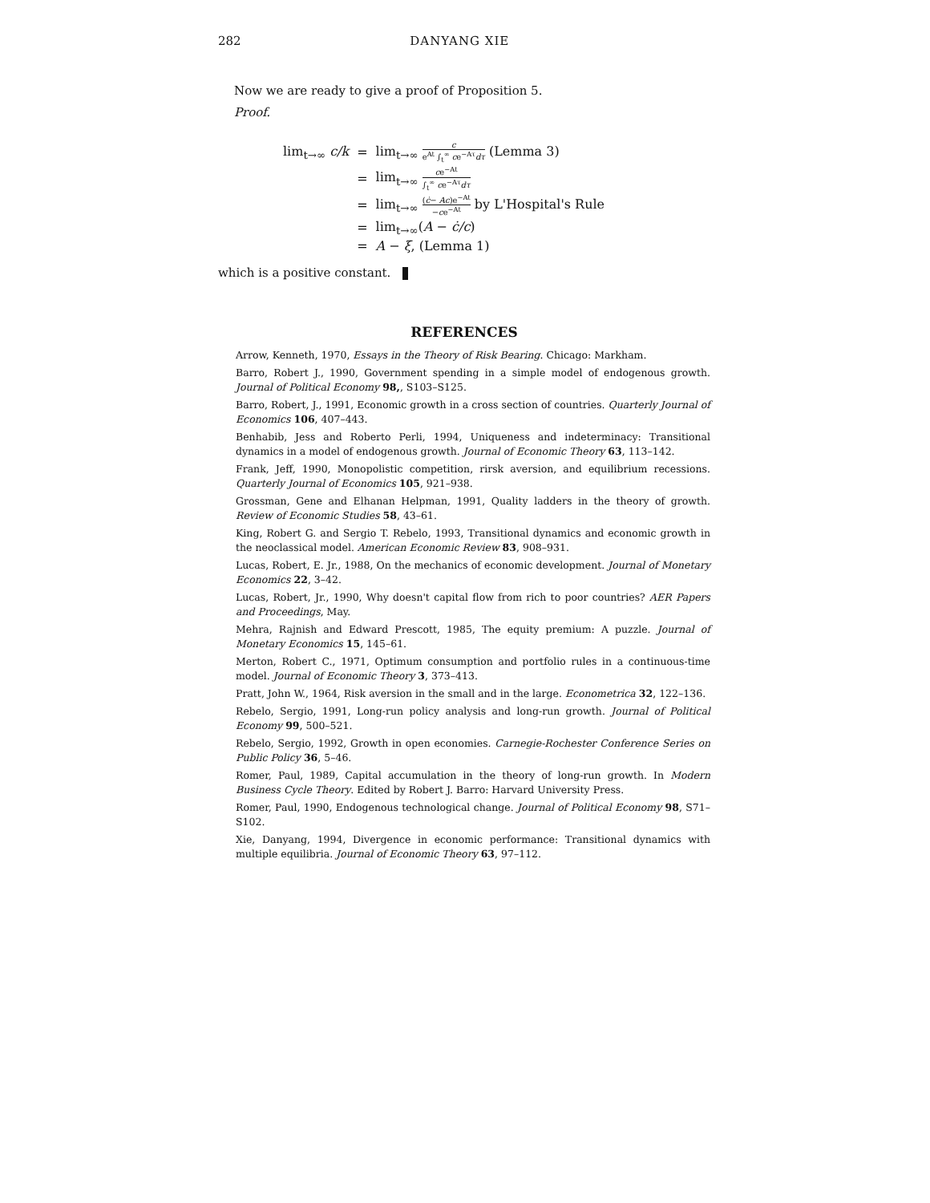282 DANYANG XIE
Now we are ready to give a proof of Proposition 5.
Proof.
| lim<sub>t→∞</sub> c/k | = | lim<sub>t→∞</sub> c e<sup>At</sup> ∫<sub>t</sub><sup>∞</sup> c e<sup>−Aτ</sup> dτ (Lemma 3) |
| | = | lim<sub>t→∞</sub> c e<sup>−At</sup> ∫<sub>t</sub><sup>∞</sup> c e<sup>−Aτ</sup> dτ |
| | = | lim<sub>t→∞</sub> ( ċ − Ac )e<sup>−At</sup> − c e<sup>−At</sup> by L'Hospital's Rule |
| | = | lim<sub>t→∞</sub>( A − ċ/c ) |
| | = | A − ξ , (Lemma 1) |
which is a positive constant.
REFERENCES
Arrow, Kenneth, 1970, Essays in the Theory of Risk Bearing. Chicago: Markham.
Barro, Robert J., 1990, Government spending in a simple model of endogenous growth. Journal of Political Economy 98,, S103–S125.
Barro, Robert, J., 1991, Economic growth in a cross section of countries. Quarterly Journal of Economics 106, 407–443.
Benhabib, Jess and Roberto Perli, 1994, Uniqueness and indeterminacy: Transitional dynamics in a model of endogenous growth. Journal of Economic Theory 63, 113–142.
Frank, Jeff, 1990, Monopolistic competition, rirsk aversion, and equilibrium recessions. Quarterly Journal of Economics 105, 921–938.
Grossman, Gene and Elhanan Helpman, 1991, Quality ladders in the theory of growth. Review of Economic Studies 58, 43–61.
King, Robert G. and Sergio T. Rebelo, 1993, Transitional dynamics and economic growth in the neoclassical model. American Economic Review 83, 908–931.
Lucas, Robert, E. Jr., 1988, On the mechanics of economic development. Journal of Monetary Economics 22, 3–42.
Lucas, Robert, Jr., 1990, Why doesn't capital flow from rich to poor countries? AER Papers and Proceedings, May.
Mehra, Rajnish and Edward Prescott, 1985, The equity premium: A puzzle. Journal of Monetary Economics 15, 145–61.
Merton, Robert C., 1971, Optimum consumption and portfolio rules in a continuous-time model. Journal of Economic Theory 3, 373–413.
Pratt, John W., 1964, Risk aversion in the small and in the large. Econometrica 32, 122–136.
Rebelo, Sergio, 1991, Long-run policy analysis and long-run growth. Journal of Political Economy 99, 500–521.
Rebelo, Sergio, 1992, Growth in open economies. Carnegie-Rochester Conference Series on Public Policy 36, 5–46.
Romer, Paul, 1989, Capital accumulation in the theory of long-run growth. In Modern Business Cycle Theory. Edited by Robert J. Barro: Harvard University Press.
Romer, Paul, 1990, Endogenous technological change. Journal of Political Economy 98, S71–S102.
Xie, Danyang, 1994, Divergence in economic performance: Transitional dynamics with multiple equilibria. Journal of Economic Theory 63, 97–112.